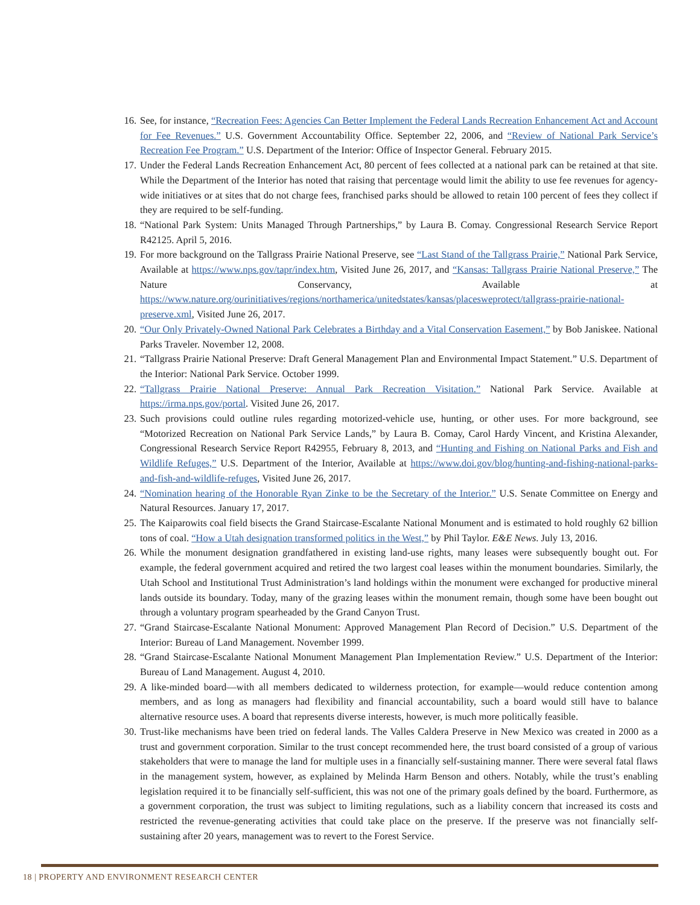16. See, for instance, “Recreation Fees: Agencies Can Better Implement the Federal Lands Recreation Enhancement Act and Account for Fee Revenues.” U.S. Government Accountability Office. September 22, 2006, and “Review of National Park Service’s Recreation Fee Program.” U.S. Department of the Interior: Office of Inspector General. February 2015.
17. Under the Federal Lands Recreation Enhancement Act, 80 percent of fees collected at a national park can be retained at that site. While the Department of the Interior has noted that raising that percentage would limit the ability to use fee revenues for agency-wide initiatives or at sites that do not charge fees, franchised parks should be allowed to retain 100 percent of fees they collect if they are required to be self-funding.
18. “National Park System: Units Managed Through Partnerships,” by Laura B. Comay. Congressional Research Service Report R42125. April 5, 2016.
19. For more background on the Tallgrass Prairie National Preserve, see “Last Stand of the Tallgrass Prairie,” National Park Service, Available at https://www.nps.gov/tapr/index.htm, Visited June 26, 2017, and “Kansas: Tallgrass Prairie National Preserve,” The Nature Conservancy, Available at https://www.nature.org/ourinitiatives/regions/northamerica/unitedstates/kansas/placesweprotect/tallgrass-prairie-national-preserve.xml, Visited June 26, 2017.
20. “Our Only Privately-Owned National Park Celebrates a Birthday and a Vital Conservation Easement,” by Bob Janiskee. National Parks Traveler. November 12, 2008.
21. “Tallgrass Prairie National Preserve: Draft General Management Plan and Environmental Impact Statement.” U.S. Department of the Interior: National Park Service. October 1999.
22. “Tallgrass Prairie National Preserve: Annual Park Recreation Visitation.” National Park Service. Available at https://irma.nps.gov/portal. Visited June 26, 2017.
23. Such provisions could outline rules regarding motorized-vehicle use, hunting, or other uses. For more background, see “Motorized Recreation on National Park Service Lands,” by Laura B. Comay, Carol Hardy Vincent, and Kristina Alexander, Congressional Research Service Report R42955, February 8, 2013, and “Hunting and Fishing on National Parks and Fish and Wildlife Refuges,” U.S. Department of the Interior, Available at https://www.doi.gov/blog/hunting-and-fishing-national-parks-and-fish-and-wildlife-refuges, Visited June 26, 2017.
24. “Nomination hearing of the Honorable Ryan Zinke to be the Secretary of the Interior.” U.S. Senate Committee on Energy and Natural Resources. January 17, 2017.
25. The Kaiparowits coal field bisects the Grand Staircase-Escalante National Monument and is estimated to hold roughly 62 billion tons of coal. “How a Utah designation transformed politics in the West,” by Phil Taylor. E&E News. July 13, 2016.
26. While the monument designation grandfathered in existing land-use rights, many leases were subsequently bought out. For example, the federal government acquired and retired the two largest coal leases within the monument boundaries. Similarly, the Utah School and Institutional Trust Administration’s land holdings within the monument were exchanged for productive mineral lands outside its boundary. Today, many of the grazing leases within the monument remain, though some have been bought out through a voluntary program spearheaded by the Grand Canyon Trust.
27. “Grand Staircase-Escalante National Monument: Approved Management Plan Record of Decision.” U.S. Department of the Interior: Bureau of Land Management. November 1999.
28. “Grand Staircase-Escalante National Monument Management Plan Implementation Review.” U.S. Department of the Interior: Bureau of Land Management. August 4, 2010.
29. A like-minded board—with all members dedicated to wilderness protection, for example—would reduce contention among members, and as long as managers had flexibility and financial accountability, such a board would still have to balance alternative resource uses. A board that represents diverse interests, however, is much more politically feasible.
30. Trust-like mechanisms have been tried on federal lands. The Valles Caldera Preserve in New Mexico was created in 2000 as a trust and government corporation. Similar to the trust concept recommended here, the trust board consisted of a group of various stakeholders that were to manage the land for multiple uses in a financially self-sustaining manner. There were several fatal flaws in the management system, however, as explained by Melinda Harm Benson and others. Notably, while the trust’s enabling legislation required it to be financially self-sufficient, this was not one of the primary goals defined by the board. Furthermore, as a government corporation, the trust was subject to limiting regulations, such as a liability concern that increased its costs and restricted the revenue-generating activities that could take place on the preserve. If the preserve was not financially self-sustaining after 20 years, management was to revert to the Forest Service.
18 | PROPERTY AND ENVIRONMENT RESEARCH CENTER